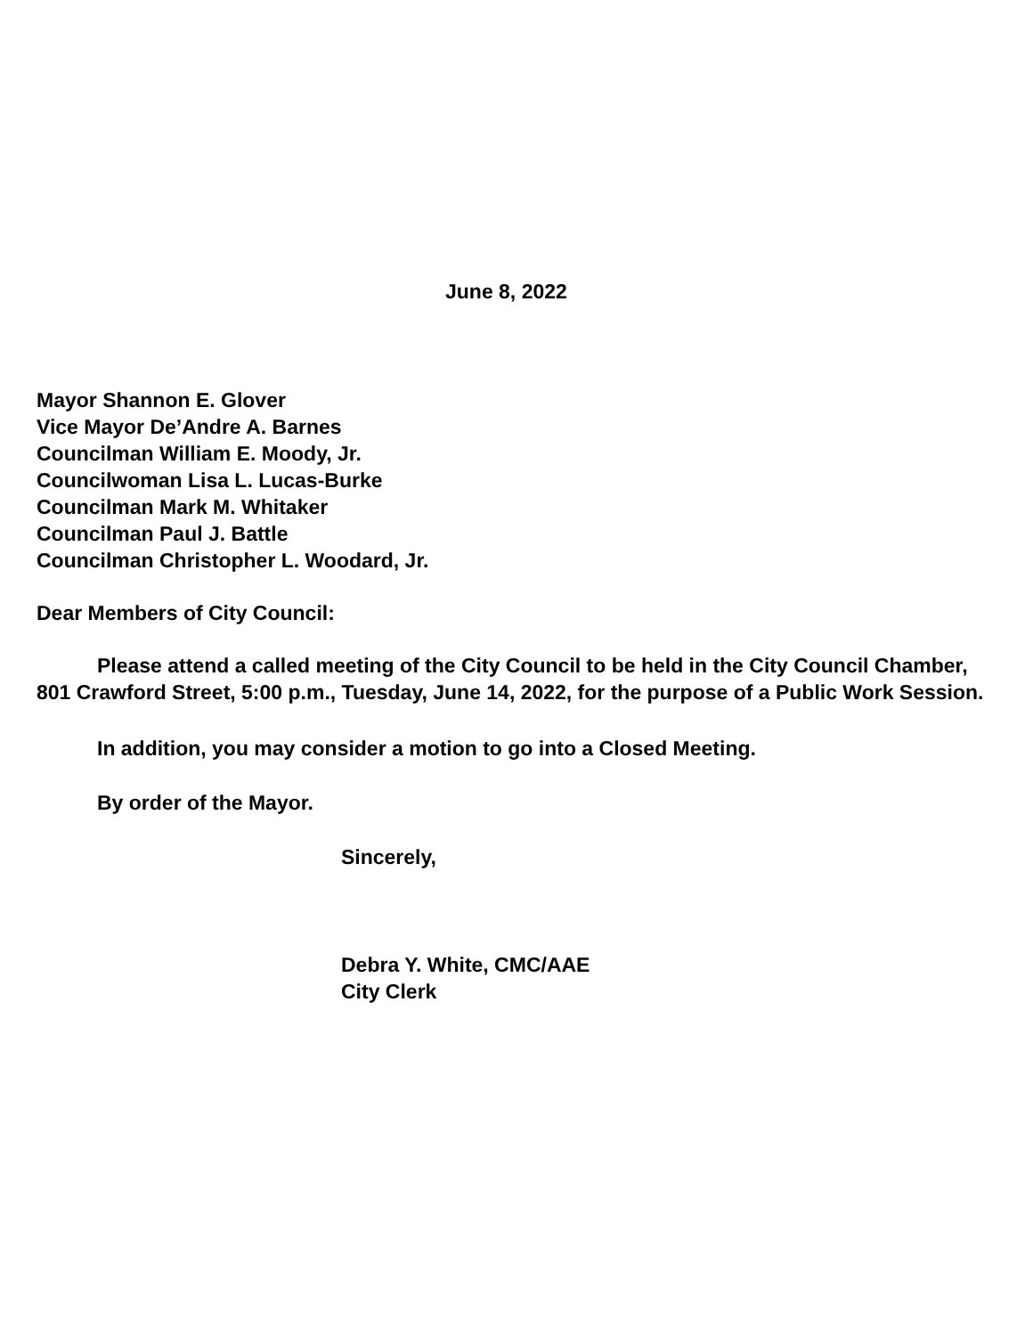June 8, 2022
Mayor Shannon E. Glover
Vice Mayor De’Andre A. Barnes
Councilman William E. Moody, Jr.
Councilwoman Lisa L. Lucas-Burke
Councilman Mark M. Whitaker
Councilman Paul J. Battle
Councilman Christopher L. Woodard, Jr.
Dear Members of City Council:
Please attend a called meeting of the City Council to be held in the City Council Chamber, 801 Crawford Street, 5:00 p.m., Tuesday, June 14, 2022, for the purpose of a Public Work Session.
In addition, you may consider a motion to go into a Closed Meeting.
By order of the Mayor.
Sincerely,
Debra Y. White, CMC/AAE
City Clerk